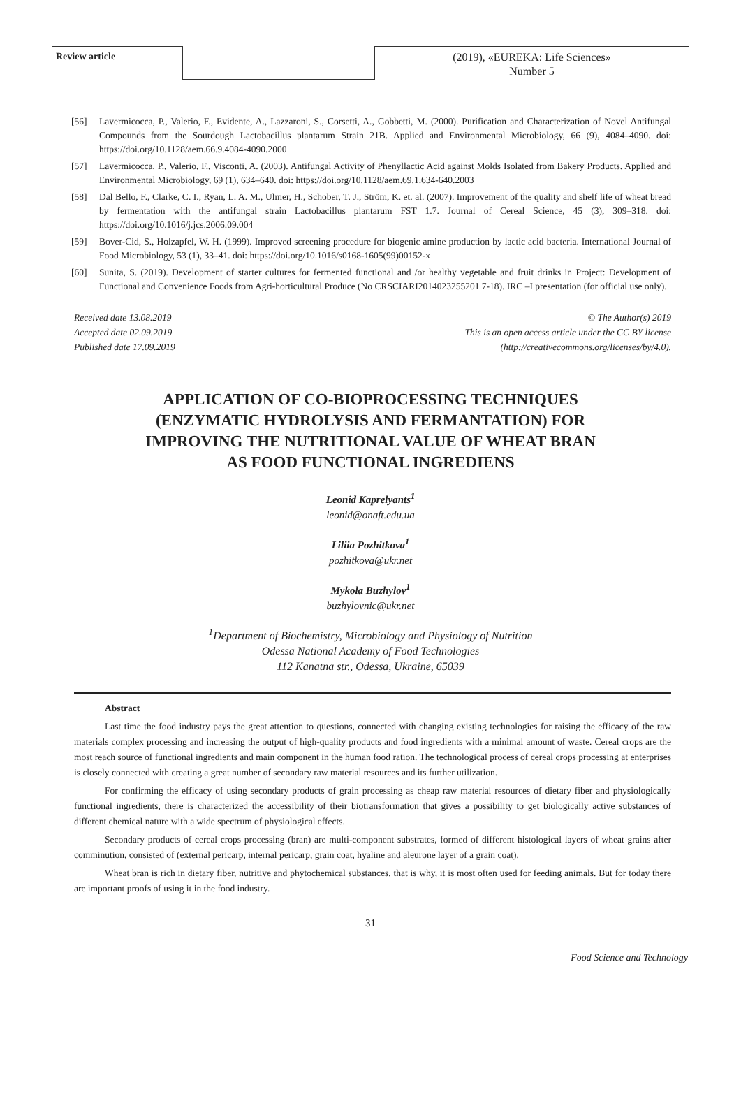Review article
(2019), «EUREKA: Life Sciences»
Number 5
[56] Lavermicocca, P., Valerio, F., Evidente, A., Lazzaroni, S., Corsetti, A., Gobbetti, M. (2000). Purification and Characterization of Novel Antifungal Compounds from the Sourdough Lactobacillus plantarum Strain 21B. Applied and Environmental Microbiology, 66 (9), 4084–4090. doi: https://doi.org/10.1128/aem.66.9.4084-4090.2000
[57] Lavermicocca, P., Valerio, F., Visconti, A. (2003). Antifungal Activity of Phenyllactic Acid against Molds Isolated from Bakery Products. Applied and Environmental Microbiology, 69 (1), 634–640. doi: https://doi.org/10.1128/aem.69.1.634-640.2003
[58] Dal Bello, F., Clarke, C. I., Ryan, L. A. M., Ulmer, H., Schober, T. J., Ström, K. et. al. (2007). Improvement of the quality and shelf life of wheat bread by fermentation with the antifungal strain Lactobacillus plantarum FST 1.7. Journal of Cereal Science, 45 (3), 309–318. doi: https://doi.org/10.1016/j.jcs.2006.09.004
[59] Bover-Cid, S., Holzapfel, W. H. (1999). Improved screening procedure for biogenic amine production by lactic acid bacteria. International Journal of Food Microbiology, 53 (1), 33–41. doi: https://doi.org/10.1016/s0168-1605(99)00152-x
[60] Sunita, S. (2019). Development of starter cultures for fermented functional and /or healthy vegetable and fruit drinks in Project: Development of Functional and Convenience Foods from Agri-horticultural Produce (No CRSCIARI2014023255201 7-18). IRC –I presentation (for official use only).
Received date 13.08.2019
Accepted date 02.09.2019
Published date 17.09.2019
© The Author(s) 2019
This is an open access article under the CC BY license
(http://creativecommons.org/licenses/by/4.0).
APPLICATION OF CO-BIOPROCESSING TECHNIQUES
(ENZYMATIC HYDROLYSIS AND FERMANTATION) FOR
IMPROVING THE NUTRITIONAL VALUE OF WHEAT BRAN
AS FOOD FUNCTIONAL INGREDIENS
Leonid Kaprelyants<sup>1</sup>
leonid@onaft.edu.ua
Liliia Pozhitkova<sup>1</sup>
pozhitkova@ukr.net
Mykola Buzhylov<sup>1</sup>
buzhylovnic@ukr.net
<sup>1</sup> Department of Biochemistry, Microbiology and Physiology of Nutrition
Odessa National Academy of Food Technologies
112 Kanatna str., Odessa, Ukraine, 65039
Abstract
Last time the food industry pays the great attention to questions, connected with changing existing technologies for raising the efficacy of the raw materials complex processing and increasing the output of high-quality products and food ingredients with a minimal amount of waste. Cereal crops are the most reach source of functional ingredients and main component in the human food ration. The technological process of cereal crops processing at enterprises is closely connected with creating a great number of secondary raw material resources and its further utilization.
For confirming the efficacy of using secondary products of grain processing as cheap raw material resources of dietary fiber and physiologically functional ingredients, there is characterized the accessibility of their biotransformation that gives a possibility to get biologically active substances of different chemical nature with a wide spectrum of physiological effects.
Secondary products of cereal crops processing (bran) are multi-component substrates, formed of different histological layers of wheat grains after comminution, consisted of (external pericarp, internal pericarp, grain coat, hyaline and aleurone layer of a grain coat).
Wheat bran is rich in dietary fiber, nutritive and phytochemical substances, that is why, it is most often used for feeding animals. But for today there are important proofs of using it in the food industry.
31
Food Science and Technology